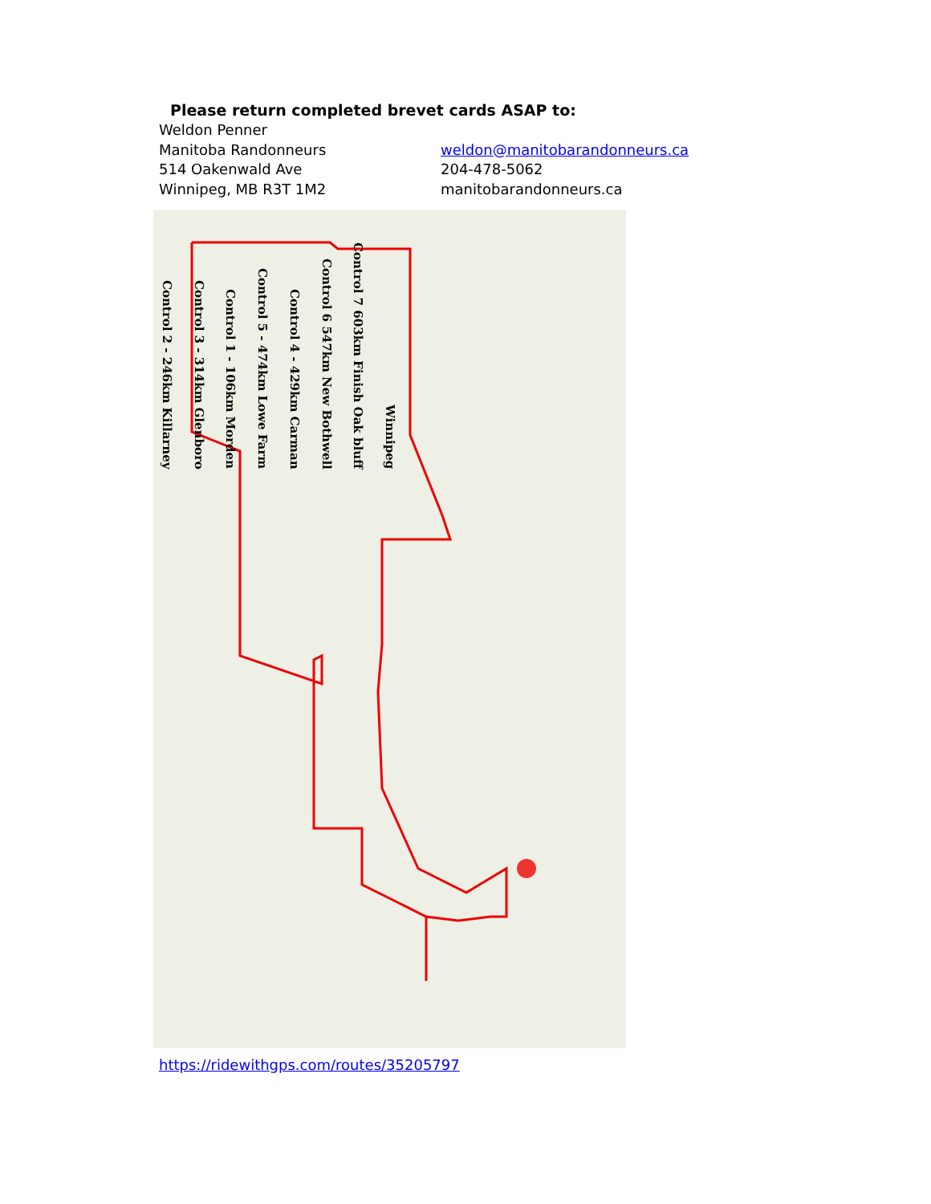Please return completed brevet cards ASAP to:
Weldon Penner
Manitoba Randonneurs weldon@manitobarandonneurs.ca
514 Oakenwald Ave 204-478-5062
Winnipeg, MB R3T 1M2 manitobarandonneurs.ca
Control 2 - 246km Killarney Control 3 - 314km Glenboro Control 1 - 106km Morden Control 5 - 474km Lowe Farm Control 4 - 429km Carman Control 6 547km New Bothwell Control 7 603km Finish Oak bluff Winnipeg
https://ridewithgps.com/routes/35205797